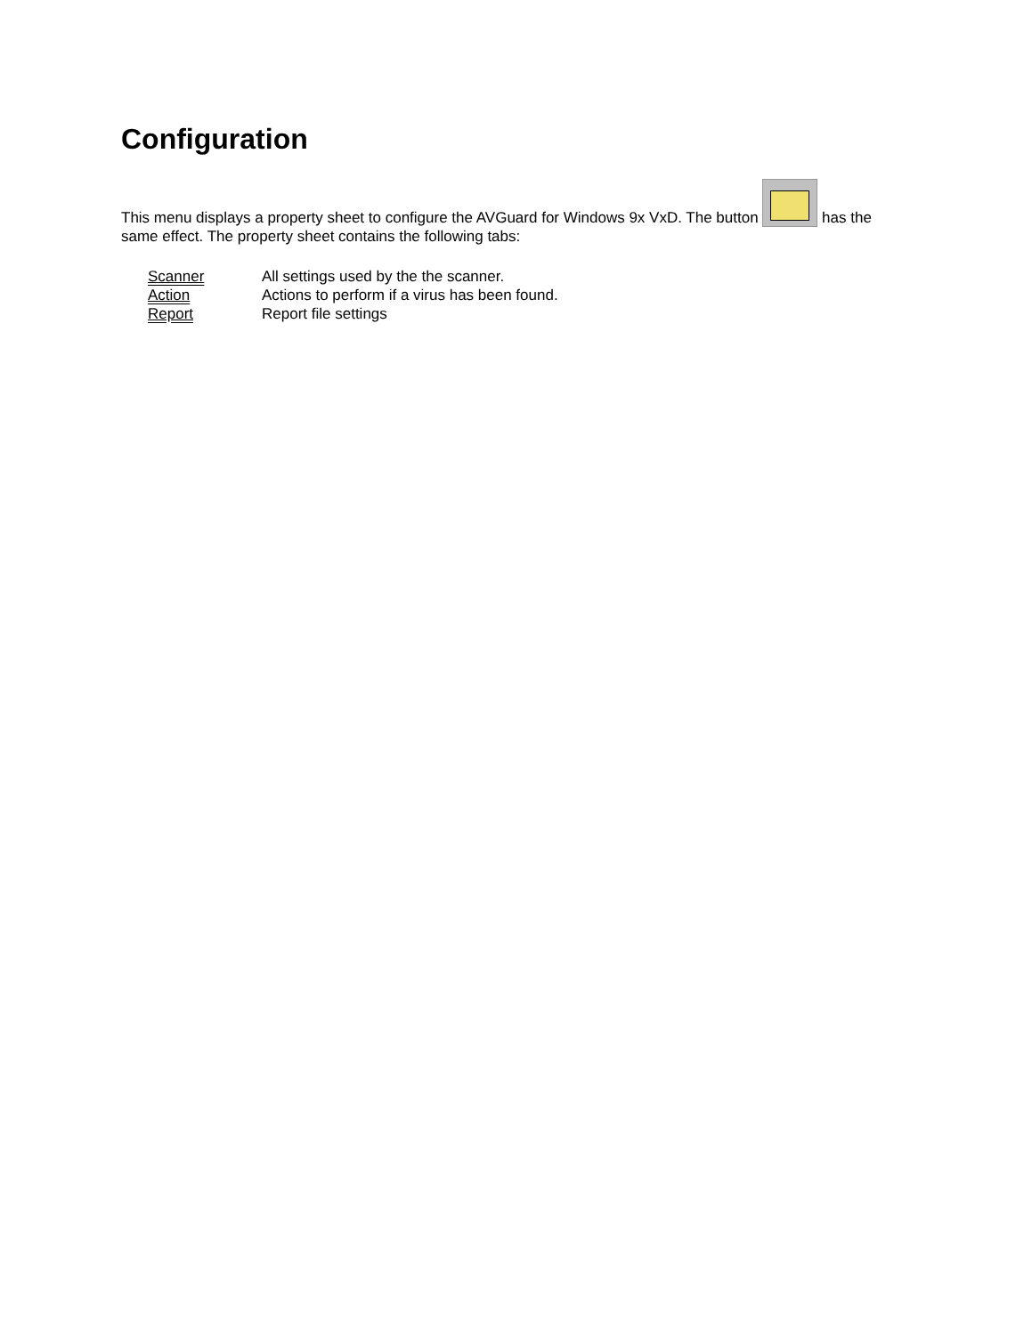Configuration
This menu displays a property sheet to configure the AVGuard for Windows 9x VxD. The button has the same effect. The property sheet contains the following tabs:
| Scanner | All settings used by the the scanner. |
| Action | Actions to perform if a virus has been found. |
| Report | Report file settings |